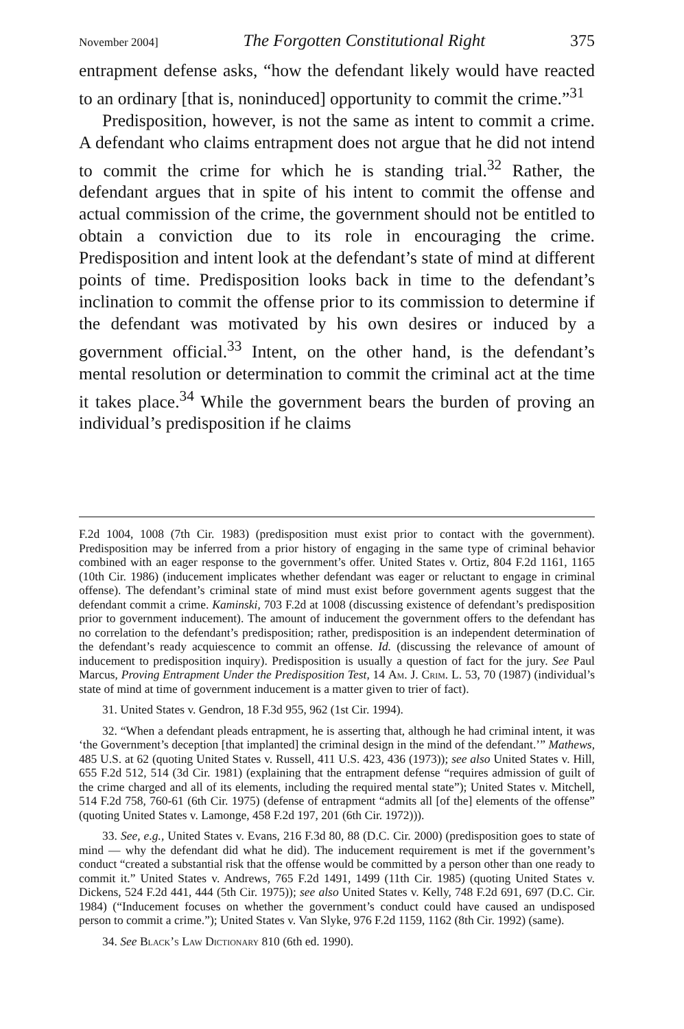November 2004] The Forgotten Constitutional Right 375
entrapment defense asks, “how the defendant likely would have reacted to an ordinary [that is, noninduced] opportunity to commit the crime.”<sup>31</sup>
Predisposition, however, is not the same as intent to commit a crime. A defendant who claims entrapment does not argue that he did not intend to commit the crime for which he is standing trial.<sup>32</sup> Rather, the defendant argues that in spite of his intent to commit the offense and actual commission of the crime, the government should not be entitled to obtain a conviction due to its role in encouraging the crime. Predisposition and intent look at the defendant’s state of mind at different points of time. Predisposition looks back in time to the defendant’s inclination to commit the offense prior to its commission to determine if the defendant was motivated by his own desires or induced by a government official.<sup>33</sup> Intent, on the other hand, is the defendant’s mental resolution or determination to commit the criminal act at the time it takes place.<sup>34</sup> While the government bears the burden of proving an individual’s predisposition if he claims
F.2d 1004, 1008 (7th Cir. 1983) (predisposition must exist prior to contact with the government). Predisposition may be inferred from a prior history of engaging in the same type of criminal behavior combined with an eager response to the government’s offer. United States v. Ortiz, 804 F.2d 1161, 1165 (10th Cir. 1986) (inducement implicates whether defendant was eager or reluctant to engage in criminal offense). The defendant’s criminal state of mind must exist before government agents suggest that the defendant commit a crime. Kaminski, 703 F.2d at 1008 (discussing existence of defendant’s predisposition prior to government inducement). The amount of inducement the government offers to the defendant has no correlation to the defendant’s predisposition; rather, predisposition is an independent determination of the defendant’s ready acquiescence to commit an offense. Id. (discussing the relevance of amount of inducement to predisposition inquiry). Predisposition is usually a question of fact for the jury. See Paul Marcus, Proving Entrapment Under the Predisposition Test, 14 Am. J. Crim. L. 53, 70 (1987) (individual’s state of mind at time of government inducement is a matter given to trier of fact).
31. United States v. Gendron, 18 F.3d 955, 962 (1st Cir. 1994).
32. “When a defendant pleads entrapment, he is asserting that, although he had criminal intent, it was ‘the Government’s deception [that implanted] the criminal design in the mind of the defendant.’” Mathews, 485 U.S. at 62 (quoting United States v. Russell, 411 U.S. 423, 436 (1973)); see also United States v. Hill, 655 F.2d 512, 514 (3d Cir. 1981) (explaining that the entrapment defense “requires admission of guilt of the crime charged and all of its elements, including the required mental state”); United States v. Mitchell, 514 F.2d 758, 760-61 (6th Cir. 1975) (defense of entrapment “admits all [of the] elements of the offense” (quoting United States v. Lamonge, 458 F.2d 197, 201 (6th Cir. 1972))).
33. See, e.g., United States v. Evans, 216 F.3d 80, 88 (D.C. Cir. 2000) (predisposition goes to state of mind — why the defendant did what he did). The inducement requirement is met if the government’s conduct “created a substantial risk that the offense would be committed by a person other than one ready to commit it.” United States v. Andrews, 765 F.2d 1491, 1499 (11th Cir. 1985) (quoting United States v. Dickens, 524 F.2d 441, 444 (5th Cir. 1975)); see also United States v. Kelly, 748 F.2d 691, 697 (D.C. Cir. 1984) (“Inducement focuses on whether the government’s conduct could have caused an undisposed person to commit a crime.”); United States v. Van Slyke, 976 F.2d 1159, 1162 (8th Cir. 1992) (same).
34. See Black’s Law Dictionary 810 (6th ed. 1990).